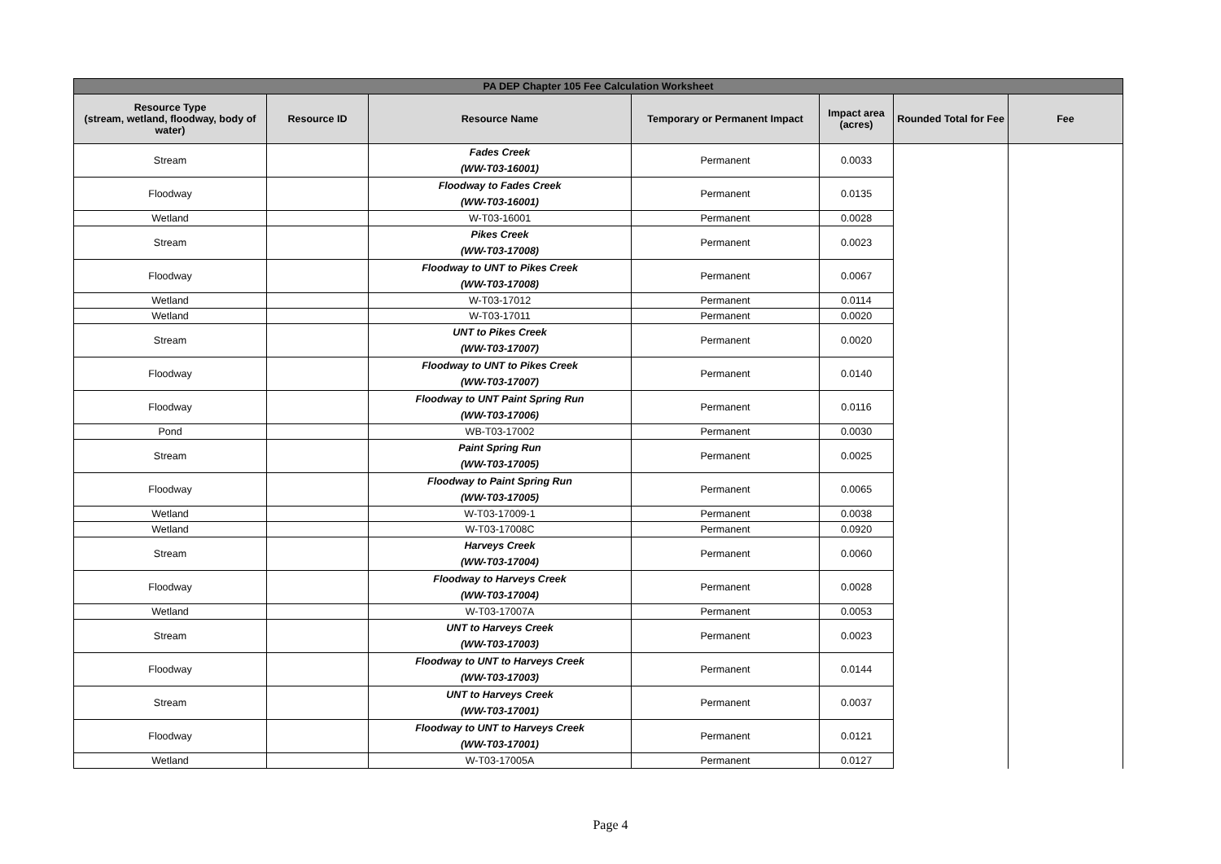| PA DEP Chapter 105 Fee Calculation Worksheet | | | | | | |
| --- | --- | --- | --- | --- | --- | --- |
| Resource Type (stream, wetland, floodway, body of water) | Resource ID | Resource Name | Temporary or Permanent Impact | Impact area (acres) | Rounded Total for Fee | Fee |
| Stream | | Fades Creek (WW-T03-16001) | Permanent | 0.0033 | | |
| Floodway | | Floodway to Fades Creek (WW-T03-16001) | Permanent | 0.0135 | | |
| Wetland | | W-T03-16001 | Permanent | 0.0028 | | |
| Stream | | Pikes Creek (WW-T03-17008) | Permanent | 0.0023 | | |
| Floodway | | Floodway to UNT to Pikes Creek (WW-T03-17008) | Permanent | 0.0067 | | |
| Wetland | | W-T03-17012 | Permanent | 0.0114 | | |
| Wetland | | W-T03-17011 | Permanent | 0.0020 | | |
| Stream | | UNT to Pikes Creek (WW-T03-17007) | Permanent | 0.0020 | | |
| Floodway | | Floodway to UNT to Pikes Creek (WW-T03-17007) | Permanent | 0.0140 | | |
| Floodway | | Floodway to UNT Paint Spring Run (WW-T03-17006) | Permanent | 0.0116 | | |
| Pond | | WB-T03-17002 | Permanent | 0.0030 | | |
| Stream | | Paint Spring Run (WW-T03-17005) | Permanent | 0.0025 | | |
| Floodway | | Floodway to Paint Spring Run (WW-T03-17005) | Permanent | 0.0065 | | |
| Wetland | | W-T03-17009-1 | Permanent | 0.0038 | | |
| Wetland | | W-T03-17008C | Permanent | 0.0920 | | |
| Stream | | Harveys Creek (WW-T03-17004) | Permanent | 0.0060 | | |
| Floodway | | Floodway to Harveys Creek (WW-T03-17004) | Permanent | 0.0028 | | |
| Wetland | | W-T03-17007A | Permanent | 0.0053 | | |
| Stream | | UNT to Harveys Creek (WW-T03-17003) | Permanent | 0.0023 | | |
| Floodway | | Floodway to UNT to Harveys Creek (WW-T03-17003) | Permanent | 0.0144 | | |
| Stream | | UNT to Harveys Creek (WW-T03-17001) | Permanent | 0.0037 | | |
| Floodway | | Floodway to UNT to Harveys Creek (WW-T03-17001) | Permanent | 0.0121 | | |
| Wetland | | W-T03-17005A | Permanent | 0.0127 | | |
Page 4